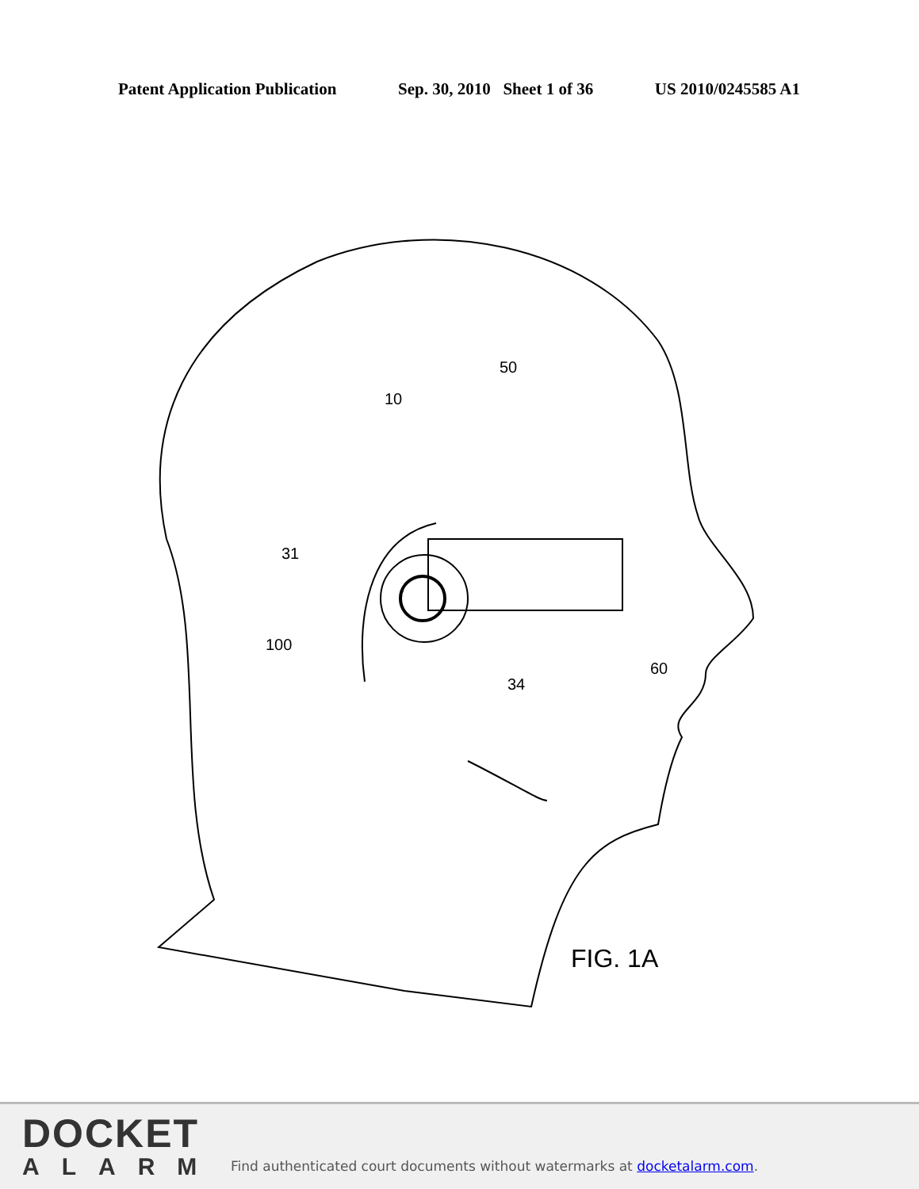Patent Application Publication Sep. 30, 2010 Sheet 1 of 36 US 2010/0245585 A1
50
10
31
100
34
60
FIG. 1A
DOCKET
ALARM
Find authenticated court documents without watermarks at docketalarm.com.